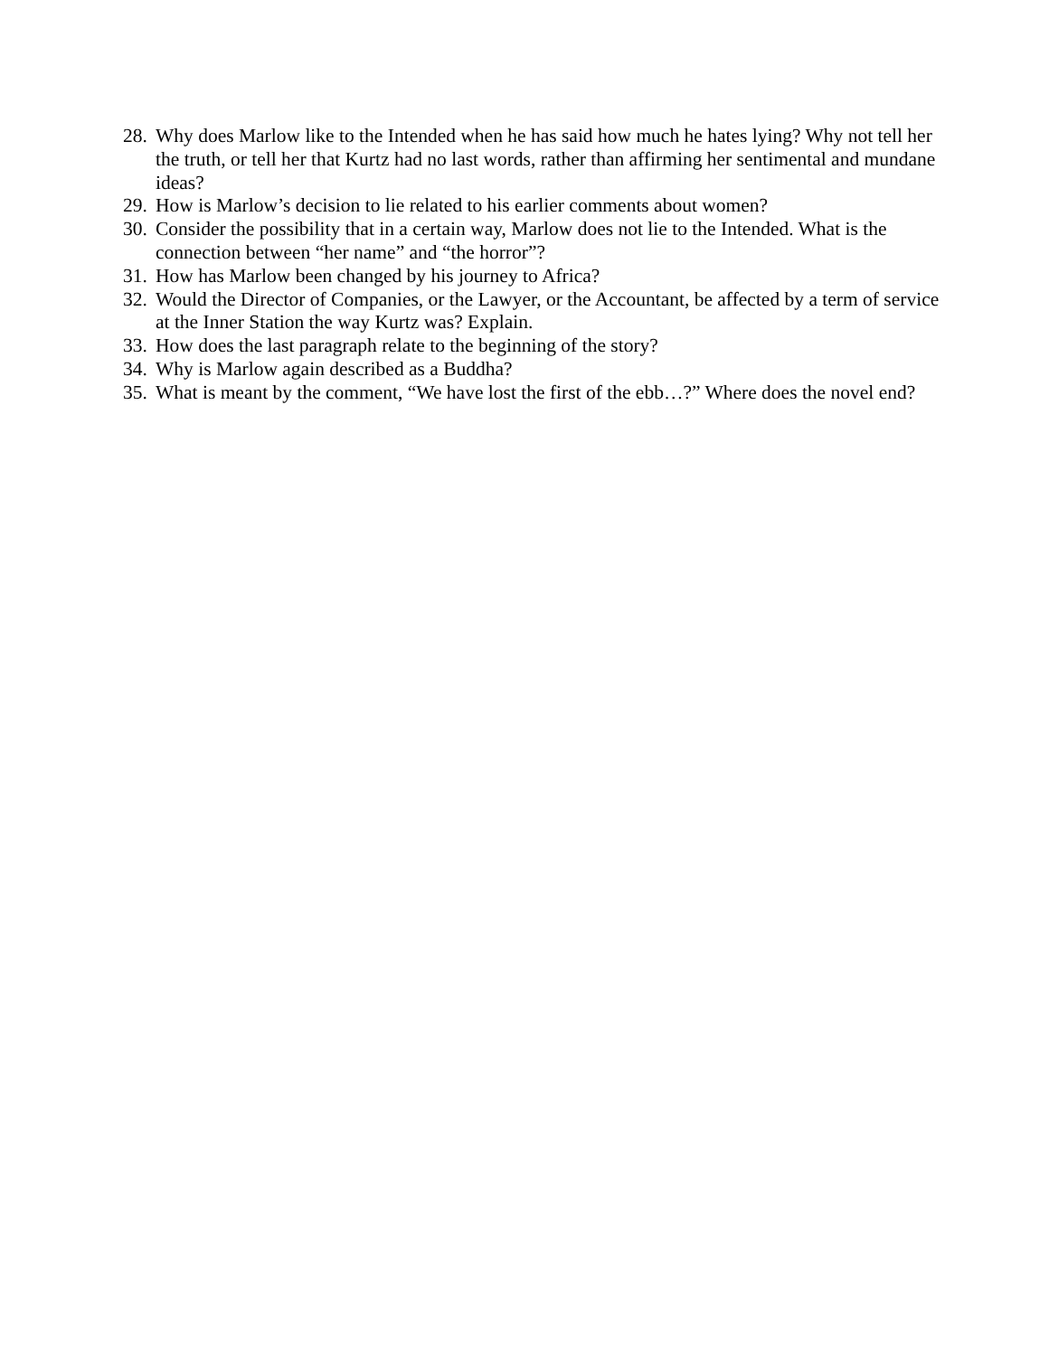28. Why does Marlow like to the Intended when he has said how much he hates lying? Why not tell her the truth, or tell her that Kurtz had no last words, rather than affirming her sentimental and mundane ideas?
29. How is Marlow’s decision to lie related to his earlier comments about women?
30. Consider the possibility that in a certain way, Marlow does not lie to the Intended. What is the connection between “her name” and “the horror”?
31. How has Marlow been changed by his journey to Africa?
32. Would the Director of Companies, or the Lawyer, or the Accountant, be affected by a term of service at the Inner Station the way Kurtz was? Explain.
33. How does the last paragraph relate to the beginning of the story?
34. Why is Marlow again described as a Buddha?
35. What is meant by the comment, “We have lost the first of the ebb…?” Where does the novel end?